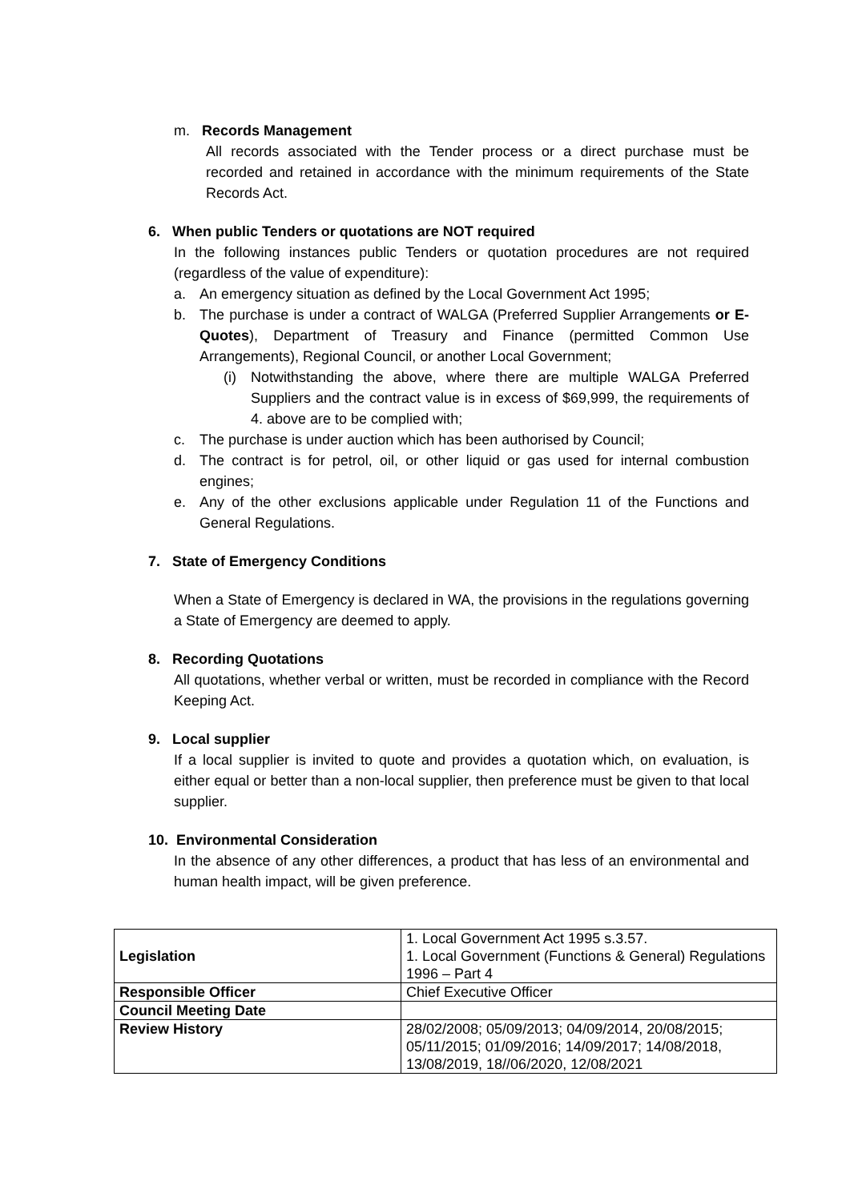m. Records Management
All records associated with the Tender process or a direct purchase must be recorded and retained in accordance with the minimum requirements of the State Records Act.
6. When public Tenders or quotations are NOT required
In the following instances public Tenders or quotation procedures are not required (regardless of the value of expenditure):
a. An emergency situation as defined by the Local Government Act 1995;
b. The purchase is under a contract of WALGA (Preferred Supplier Arrangements or E-Quotes), Department of Treasury and Finance (permitted Common Use Arrangements), Regional Council, or another Local Government;
(i) Notwithstanding the above, where there are multiple WALGA Preferred Suppliers and the contract value is in excess of $69,999, the requirements of 4. above are to be complied with;
c. The purchase is under auction which has been authorised by Council;
d. The contract is for petrol, oil, or other liquid or gas used for internal combustion engines;
e. Any of the other exclusions applicable under Regulation 11 of the Functions and General Regulations.
7. State of Emergency Conditions
When a State of Emergency is declared in WA, the provisions in the regulations governing a State of Emergency are deemed to apply.
8. Recording Quotations
All quotations, whether verbal or written, must be recorded in compliance with the Record Keeping Act.
9. Local supplier
If a local supplier is invited to quote and provides a quotation which, on evaluation, is either equal or better than a non-local supplier, then preference must be given to that local supplier.
10. Environmental Consideration
In the absence of any other differences, a product that has less of an environmental and human health impact, will be given preference.
| Legislation | 1. Local Government Act 1995 s.3.57. 1. Local Government (Functions & General) Regulations 1996 – Part 4 |
| Responsible Officer | Chief Executive Officer |
| Council Meeting Date | |
| Review History | 28/02/2008; 05/09/2013; 04/09/2014, 20/08/2015; 05/11/2015; 01/09/2016; 14/09/2017; 14/08/2018, 13/08/2019, 18//06/2020, 12/08/2021 |